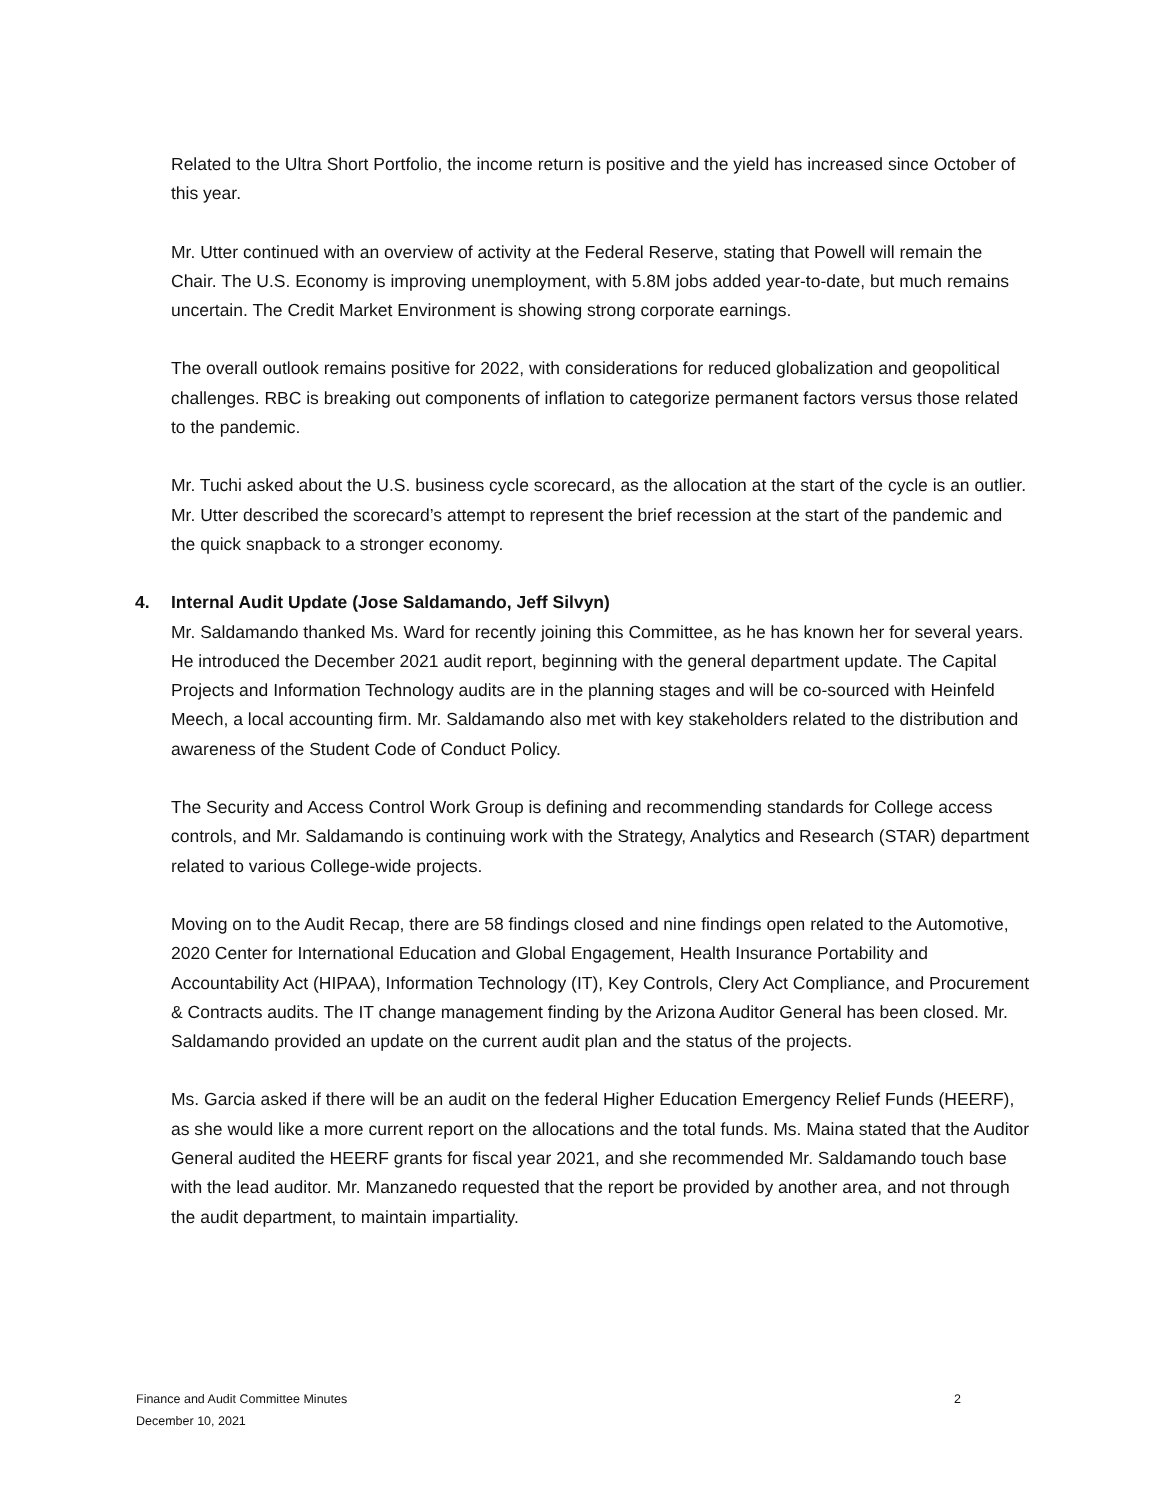Related to the Ultra Short Portfolio, the income return is positive and the yield has increased since October of this year.
Mr. Utter continued with an overview of activity at the Federal Reserve, stating that Powell will remain the Chair. The U.S. Economy is improving unemployment, with 5.8M jobs added year-to-date, but much remains uncertain. The Credit Market Environment is showing strong corporate earnings.
The overall outlook remains positive for 2022, with considerations for reduced globalization and geopolitical challenges. RBC is breaking out components of inflation to categorize permanent factors versus those related to the pandemic.
Mr. Tuchi asked about the U.S. business cycle scorecard, as the allocation at the start of the cycle is an outlier. Mr. Utter described the scorecard’s attempt to represent the brief recession at the start of the pandemic and the quick snapback to a stronger economy.
4. Internal Audit Update (Jose Saldamando, Jeff Silvyn)
Mr. Saldamando thanked Ms. Ward for recently joining this Committee, as he has known her for several years. He introduced the December 2021 audit report, beginning with the general department update. The Capital Projects and Information Technology audits are in the planning stages and will be co-sourced with Heinfeld Meech, a local accounting firm. Mr. Saldamando also met with key stakeholders related to the distribution and awareness of the Student Code of Conduct Policy.
The Security and Access Control Work Group is defining and recommending standards for College access controls, and Mr. Saldamando is continuing work with the Strategy, Analytics and Research (STAR) department related to various College-wide projects.
Moving on to the Audit Recap, there are 58 findings closed and nine findings open related to the Automotive, 2020 Center for International Education and Global Engagement, Health Insurance Portability and Accountability Act (HIPAA), Information Technology (IT), Key Controls, Clery Act Compliance, and Procurement & Contracts audits. The IT change management finding by the Arizona Auditor General has been closed. Mr. Saldamando provided an update on the current audit plan and the status of the projects.
Ms. Garcia asked if there will be an audit on the federal Higher Education Emergency Relief Funds (HEERF), as she would like a more current report on the allocations and the total funds. Ms. Maina stated that the Auditor General audited the HEERF grants for fiscal year 2021, and she recommended Mr. Saldamando touch base with the lead auditor. Mr. Manzanedo requested that the report be provided by another area, and not through the audit department, to maintain impartiality.
Finance and Audit Committee Minutes
December 10, 2021
2